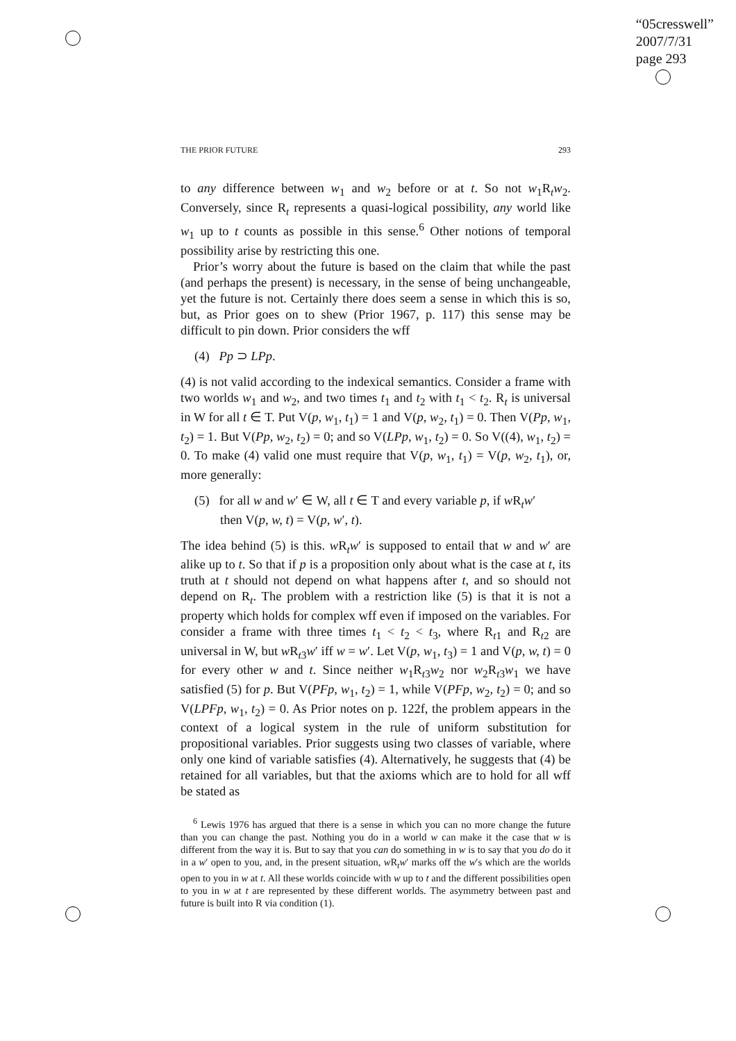“05cresswell”
2007/7/31
page 293
THE PRIOR FUTURE 293
to any difference between w<sub>1</sub> and w<sub>2</sub> before or at t. So not w<sub>1</sub>R<sub>t</sub>w<sub>2</sub>. Conversely, since R<sub>t</sub> represents a quasi-logical possibility, any world like w<sub>1</sub> up to t counts as possible in this sense.<sup>6</sup> Other notions of temporal possibility arise by restricting this one.
Prior’s worry about the future is based on the claim that while the past (and perhaps the present) is necessary, in the sense of being unchangeable, yet the future is not. Certainly there does seem a sense in which this is so, but, as Prior goes on to shew (Prior 1967, p. 117) this sense may be difficult to pin down. Prior considers the wff
(4) Pp ⊃ LPp.
(4) is not valid according to the indexical semantics. Consider a frame with two worlds w<sub>1</sub> and w<sub>2</sub>, and two times t<sub>1</sub> and t<sub>2</sub> with t<sub>1</sub> < t<sub>2</sub>. R<sub>t</sub> is universal in W for all t ∈ T. Put V(p, w<sub>1</sub>, t<sub>1</sub>) = 1 and V(p, w<sub>2</sub>, t<sub>1</sub>) = 0. Then V(Pp, w<sub>1</sub>, t<sub>2</sub>) = 1. But V(Pp, w<sub>2</sub>, t<sub>2</sub>) = 0; and so V(LPp, w<sub>1</sub>, t<sub>2</sub>) = 0. So V((4), w<sub>1</sub>, t<sub>2</sub>) = 0. To make (4) valid one must require that V(p, w<sub>1</sub>, t<sub>1</sub>) = V(p, w<sub>2</sub>, t<sub>1</sub>), or, more generally:
(5) for all w and w′ ∈ W, all t ∈ T and every variable p, if w R<sub>t</sub>w′
then V(p, w, t) = V(p, w′, t).
The idea behind (5) is this. w R<sub>t</sub>w′ is supposed to entail that w and w′ are alike up to t. So that if p is a proposition only about what is the case at t, its truth at t should not depend on what happens after t, and so should not depend on R<sub>t</sub>. The problem with a restriction like (5) is that it is not a property which holds for complex wff even if imposed on the variables. For consider a frame with three times t<sub>1</sub> < t<sub>2</sub> < t<sub>3</sub>, where R<sub>t1</sub> and R<sub>t2</sub> are universal in W, but w R<sub>t3</sub>w′ iff w = w′. Let V(p, w<sub>1</sub>, t<sub>3</sub>) = 1 and V(p, w, t) = 0 for every other w and t. Since neither w<sub>1</sub>R<sub>t3</sub>w<sub>2</sub> nor w<sub>2</sub>R<sub>t3</sub>w<sub>1</sub> we have satisfied (5) for p. But V(PFp, w<sub>1</sub>, t<sub>2</sub>) = 1, while V(PFp, w<sub>2</sub>, t<sub>2</sub>) = 0; and so V(LPFp, w<sub>1</sub>, t<sub>2</sub>) = 0. As Prior notes on p. 122f, the problem appears in the context of a logical system in the rule of uniform substitution for propositional variables. Prior suggests using two classes of variable, where only one kind of variable satisfies (4). Alternatively, he suggests that (4) be retained for all variables, but that the axioms which are to hold for all wff be stated as
<sup>6</sup> Lewis 1976 has argued that there is a sense in which you can no more change the future than you can change the past. Nothing you do in a world w can make it the case that w is different from the way it is. But to say that you can do something in w is to say that you do do it in a w′ open to you, and, in the present situation, w R<sub>t</sub>w′ marks off the w′s which are the worlds open to you in w at t. All these worlds coincide with w up to t and the different possibilities open to you in w at t are represented by these different worlds. The asymmetry between past and future is built into R via condition (1).